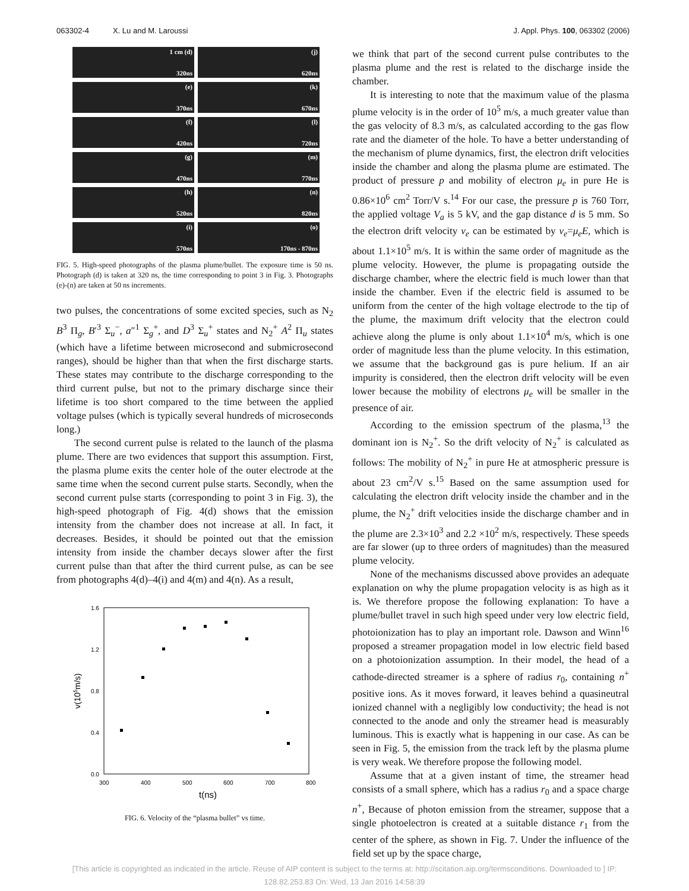063302-4 X. Lu and M. Laroussi J. Appl. Phys. 100, 063302 (2006)
1 cm (d)
320ns
(j)
620ns
(e)
370ns
(k)
670ns
(f)
420ns
(l)
720ns
(g)
470ns
(m)
770ns
(h)
520ns
(n)
820ns
(i)
570ns
(o)
170ns - 870ns
FIG. 5. High-speed photographs of the plasma plume/bullet. The exposure time is 50 ns. Photograph (d) is taken at 320 ns, the time corresponding to point 3 in Fig. 3. Photographs (e)-(n) are taken at 50 ns increments.
two pulses, the concentrations of some excited species, such as N<sub>2</sub> B<sup>3</sup> Π<sub>g</sub>, B′<sup>3</sup> Σ<sub>u</sub><sup>−</sup>, a″<sup>1</sup> Σ<sub>g</sub><sup>+</sup>, and D<sup>3</sup> Σ<sub>u</sub><sup>+</sup> states and N<sub>2</sub><sup>+</sup> A<sup>2</sup> Π<sub>u</sub> states (which have a lifetime between microsecond and submicrosecond ranges), should be higher than that when the first discharge starts. These states may contribute to the discharge corresponding to the third current pulse, but not to the primary discharge since their lifetime is too short compared to the time between the applied voltage pulses (which is typically several hundreds of microseconds long.)
The second current pulse is related to the launch of the plasma plume. There are two evidences that support this assumption. First, the plasma plume exits the center hole of the outer electrode at the same time when the second current pulse starts. Secondly, when the second current pulse starts (corresponding to point 3 in Fig. 3), the high-speed photograph of Fig. 4(d) shows that the emission intensity from the chamber does not increase at all. In fact, it decreases. Besides, it should be pointed out that the emission intensity from inside the chamber decays slower after the first current pulse than that after the third current pulse, as can be see from photographs 4(d)–4(i) and 4(m) and 4(n). As a result,
1.6
1.2
0.8
0.4
0.0
300
400
500
600
700
800
t(ns)
v(105m/s)
FIG. 6. Velocity of the “plasma bullet” vs time.
we think that part of the second current pulse contributes to the plasma plume and the rest is related to the discharge inside the chamber.
It is interesting to note that the maximum value of the plasma plume velocity is in the order of 10<sup>5</sup> m/s, a much greater value than the gas velocity of 8.3 m/s, as calculated according to the gas flow rate and the diameter of the hole. To have a better understanding of the mechanism of plume dynamics, first, the electron drift velocities inside the chamber and along the plasma plume are estimated. The product of pressure p and mobility of electron μ<sub>e</sub> in pure He is 0.86×10<sup>6</sup> cm<sup>2</sup> Torr/V s.<sup>14</sup> For our case, the pressure p is 760 Torr, the applied voltage V<sub>a</sub> is 5 kV, and the gap distance d is 5 mm. So the electron drift velocity ν<sub>e</sub> can be estimated by ν<sub>e</sub>=μ<sub>e</sub>E, which is about 1.1×10<sup>5</sup> m/s. It is within the same order of magnitude as the plume velocity. However, the plume is propagating outside the discharge chamber, where the electric field is much lower than that inside the chamber. Even if the electric field is assumed to be uniform from the center of the high voltage electrode to the tip of the plume, the maximum drift velocity that the electron could achieve along the plume is only about 1.1×10<sup>4</sup> m/s, which is one order of magnitude less than the plume velocity. In this estimation, we assume that the background gas is pure helium. If an air impurity is considered, then the electron drift velocity will be even lower because the mobility of electrons μ<sub>e</sub> will be smaller in the presence of air.
According to the emission spectrum of the plasma,<sup>13</sup> the dominant ion is N<sub>2</sub><sup>+</sup>. So the drift velocity of N<sub>2</sub><sup>+</sup> is calculated as follows: The mobility of N<sub>2</sub><sup>+</sup> in pure He at atmospheric pressure is about 23 cm<sup>2</sup>/V s.<sup>15</sup> Based on the same assumption used for calculating the electron drift velocity inside the chamber and in the plume, the N<sub>2</sub><sup>+</sup> drift velocities inside the discharge chamber and in the plume are 2.3×10<sup>3</sup> and 2.2 ×10<sup>2</sup> m/s, respectively. These speeds are far slower (up to three orders of magnitudes) than the measured plume velocity.
None of the mechanisms discussed above provides an adequate explanation on why the plume propagation velocity is as high as it is. We therefore propose the following explanation: To have a plume/bullet travel in such high speed under very low electric field, photoionization has to play an important role. Dawson and Winn<sup>16</sup> proposed a streamer propagation model in low electric field based on a photoionization assumption. In their model, the head of a cathode-directed streamer is a sphere of radius r<sub>0</sub>, containing n<sup>+</sup> positive ions. As it moves forward, it leaves behind a quasineutral ionized channel with a negligibly low conductivity; the head is not connected to the anode and only the streamer head is measurably luminous. This is exactly what is happening in our case. As can be seen in Fig. 5, the emission from the track left by the plasma plume is very weak. We therefore propose the following model.
Assume that at a given instant of time, the streamer head consists of a small sphere, which has a radius r<sub>0</sub> and a space charge n<sup>+</sup>, Because of photon emission from the streamer, suppose that a single photoelectron is created at a suitable distance r<sub>1</sub> from the center of the sphere, as shown in Fig. 7. Under the influence of the field set up by the space charge,
[This article is copyrighted as indicated in the article. Reuse of AIP content is subject to the terms at: http://scitation.aip.org/termsconditions. Downloaded to ] IP:
128.82.253.83 On: Wed, 13 Jan 2016 14:58:39